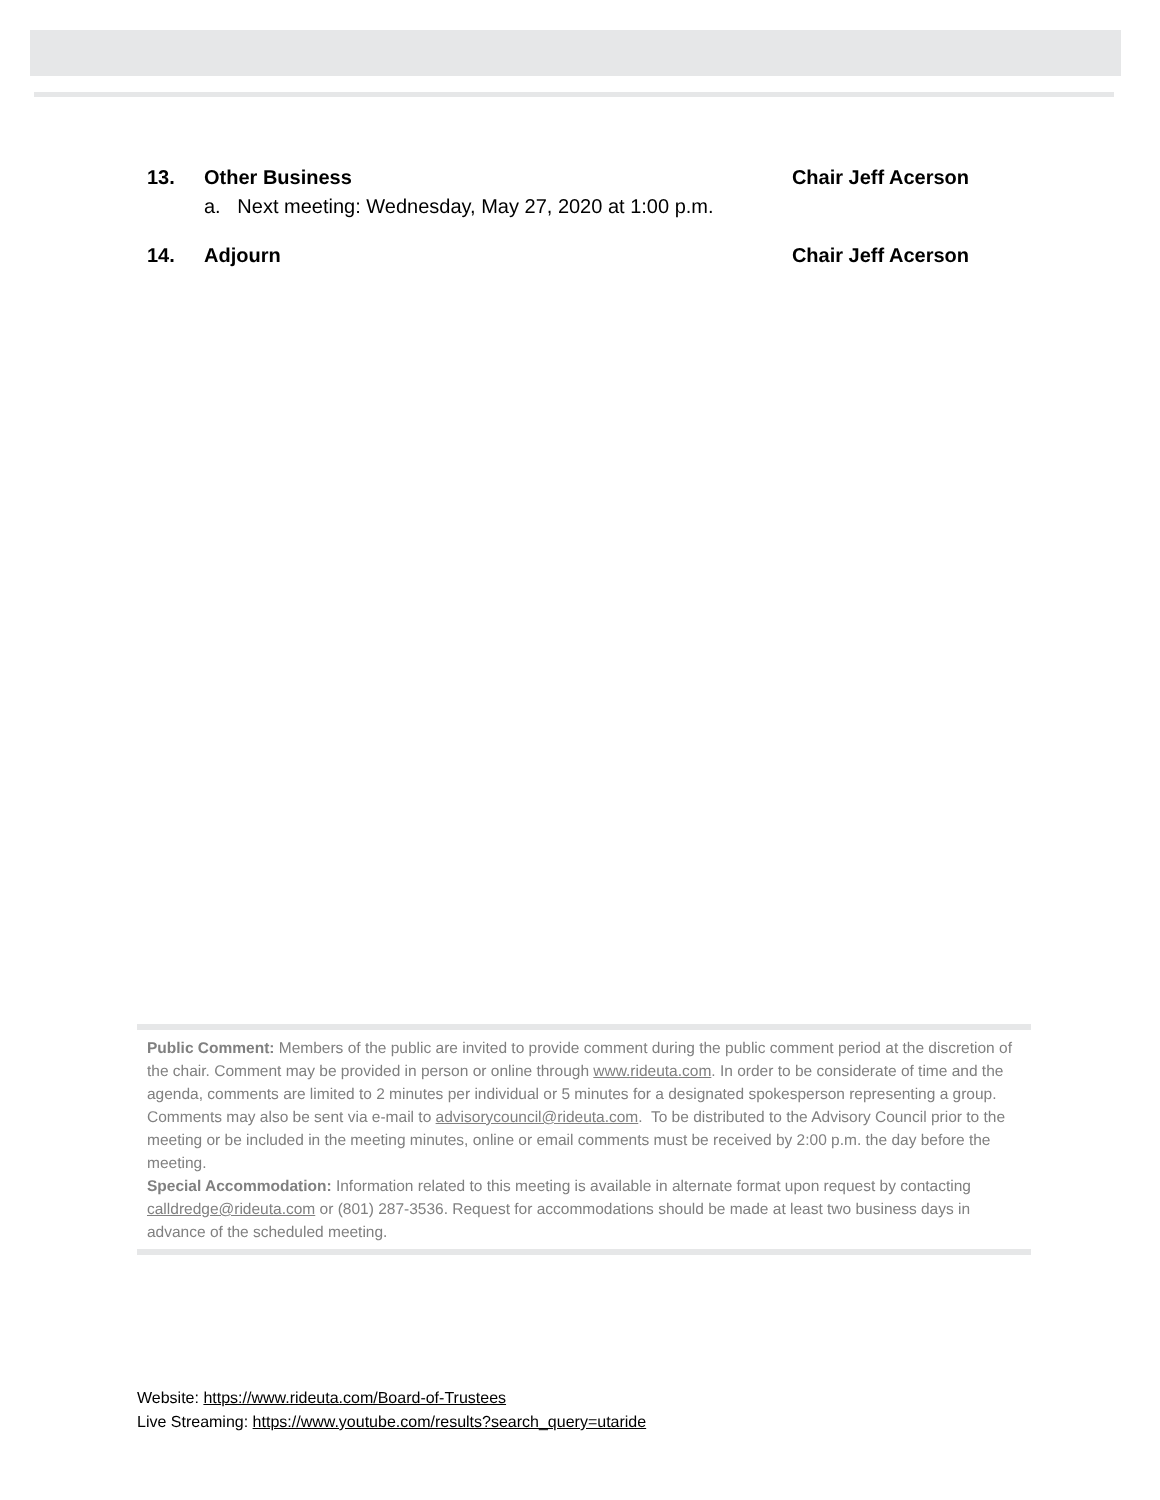13. Other Business Chair Jeff Acerson
a. Next meeting: Wednesday, May 27, 2020 at 1:00 p.m.
14. Adjourn Chair Jeff Acerson
Public Comment: Members of the public are invited to provide comment during the public comment period at the discretion of the chair. Comment may be provided in person or online through www.rideuta.com. In order to be considerate of time and the agenda, comments are limited to 2 minutes per individual or 5 minutes for a designated spokesperson representing a group. Comments may also be sent via e-mail to advisorycouncil@rideuta.com. To be distributed to the Advisory Council prior to the meeting or be included in the meeting minutes, online or email comments must be received by 2:00 p.m. the day before the meeting.
Special Accommodation: Information related to this meeting is available in alternate format upon request by contacting calldredge@rideuta.com or (801) 287-3536. Request for accommodations should be made at least two business days in advance of the scheduled meeting.
Website: https://www.rideuta.com/Board-of-Trustees
Live Streaming: https://www.youtube.com/results?search_query=utaride